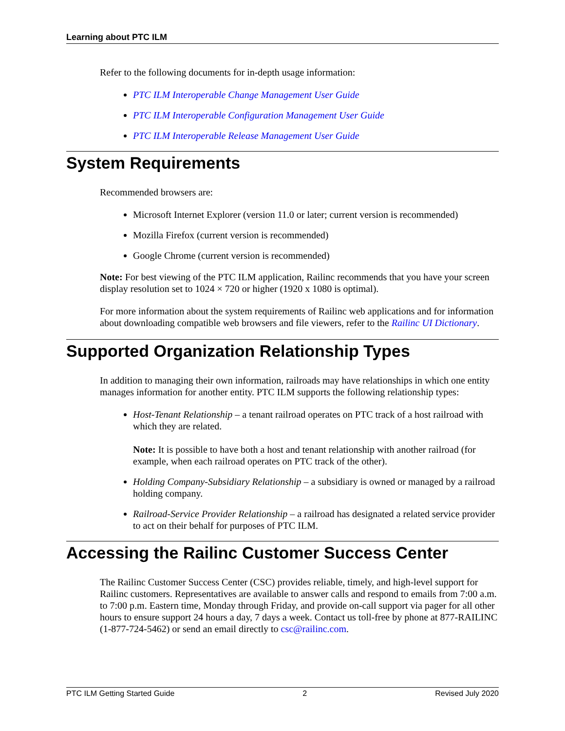Learning about PTC ILM
Refer to the following documents for in-depth usage information:
PTC ILM Interoperable Change Management User Guide
PTC ILM Interoperable Configuration Management User Guide
PTC ILM Interoperable Release Management User Guide
System Requirements
Recommended browsers are:
Microsoft Internet Explorer (version 11.0 or later; current version is recommended)
Mozilla Firefox (current version is recommended)
Google Chrome (current version is recommended)
Note: For best viewing of the PTC ILM application, Railinc recommends that you have your screen display resolution set to 1024 × 720 or higher (1920 x 1080 is optimal).
For more information about the system requirements of Railinc web applications and for information about downloading compatible web browsers and file viewers, refer to the Railinc UI Dictionary.
Supported Organization Relationship Types
In addition to managing their own information, railroads may have relationships in which one entity manages information for another entity. PTC ILM supports the following relationship types:
Host-Tenant Relationship – a tenant railroad operates on PTC track of a host railroad with which they are related.
Note: It is possible to have both a host and tenant relationship with another railroad (for example, when each railroad operates on PTC track of the other).
Holding Company-Subsidiary Relationship – a subsidiary is owned or managed by a railroad holding company.
Railroad-Service Provider Relationship – a railroad has designated a related service provider to act on their behalf for purposes of PTC ILM.
Accessing the Railinc Customer Success Center
The Railinc Customer Success Center (CSC) provides reliable, timely, and high-level support for Railinc customers. Representatives are available to answer calls and respond to emails from 7:00 a.m. to 7:00 p.m. Eastern time, Monday through Friday, and provide on-call support via pager for all other hours to ensure support 24 hours a day, 7 days a week. Contact us toll-free by phone at 877-RAILINC (1-877-724-5462) or send an email directly to csc@railinc.com.
PTC ILM Getting Started Guide 2 Revised July 2020